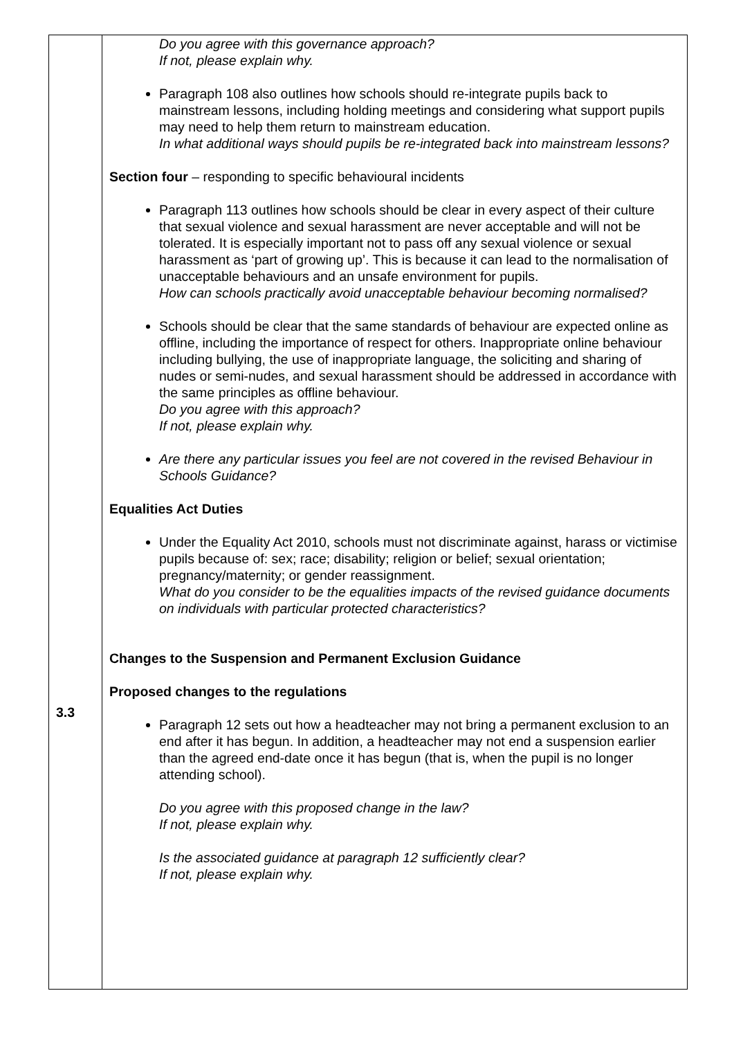| 3.3 | Do you agree with this governance approach? If not, please explain why. Paragraph 108 also outlines how schools should re-integrate pupils back to mainstream lessons, including holding meetings and considering what support pupils may need to help them return to mainstream education. In what additional ways should pupils be re-integrated back into mainstream lessons? Section four – responding to specific behavioural incidents Paragraph 113 outlines how schools should be clear in every aspect of their culture that sexual violence and sexual harassment are never acceptable and will not be tolerated. It is especially important not to pass off any sexual violence or sexual harassment as ‘part of growing up’. This is because it can lead to the normalisation of unacceptable behaviours and an unsafe environment for pupils. How can schools practically avoid unacceptable behaviour becoming normalised? Schools should be clear that the same standards of behaviour are expected online as offline, including the importance of respect for others. Inappropriate online behaviour including bullying, the use of inappropriate language, the soliciting and sharing of nudes or semi-nudes, and sexual harassment should be addressed in accordance with the same principles as offline behaviour. Do you agree with this approach? If not, please explain why. Are there any particular issues you feel are not covered in the revised Behaviour in Schools Guidance? Equalities Act Duties Under the Equality Act 2010, schools must not discriminate against, harass or victimise pupils because of: sex; race; disability; religion or belief; sexual orientation; pregnancy/maternity; or gender reassignment. What do you consider to be the equalities impacts of the revised guidance documents on individuals with particular protected characteristics? Changes to the Suspension and Permanent Exclusion Guidance Proposed changes to the regulations Paragraph 12 sets out how a headteacher may not bring a permanent exclusion to an end after it has begun. In addition, a headteacher may not end a suspension earlier than the agreed end-date once it has begun (that is, when the pupil is no longer attending school). Do you agree with this proposed change in the law? If not, please explain why. Is the associated guidance at paragraph 12 sufficiently clear? If not, please explain why. |